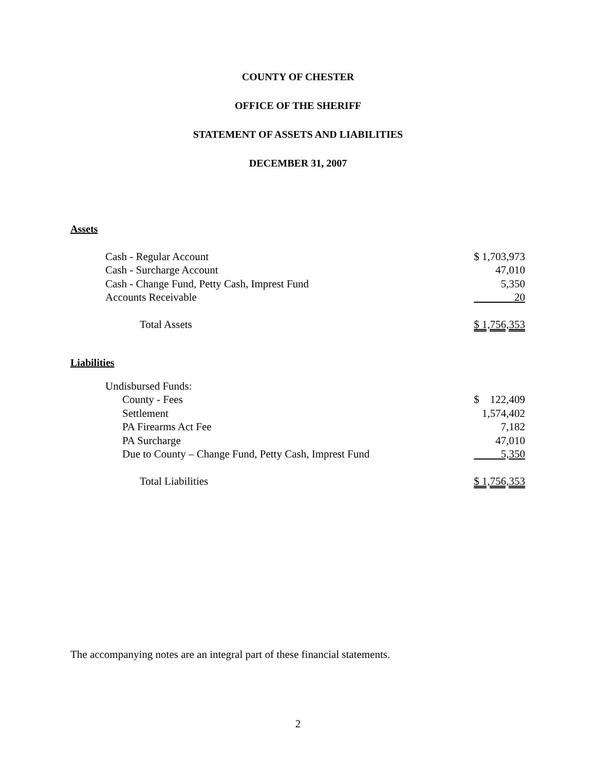COUNTY OF CHESTER
OFFICE OF THE SHERIFF
STATEMENT OF ASSETS AND LIABILITIES
DECEMBER 31, 2007
Assets
| Cash - Regular Account | $ 1,703,973 |
| Cash - Surcharge Account | 47,010 |
| Cash - Change Fund, Petty Cash, Imprest Fund | 5,350 |
| Accounts Receivable | 20 |
| Total Assets | $ 1,756,353 |
Liabilities
| Undisbursed Funds: | |
| County - Fees | $ 122,409 |
| Settlement | 1,574,402 |
| PA Firearms Act Fee | 7,182 |
| PA Surcharge | 47,010 |
| Due to County – Change Fund, Petty Cash, Imprest Fund | 5,350 |
| Total Liabilities | $ 1,756,353 |
The accompanying notes are an integral part of these financial statements.
2